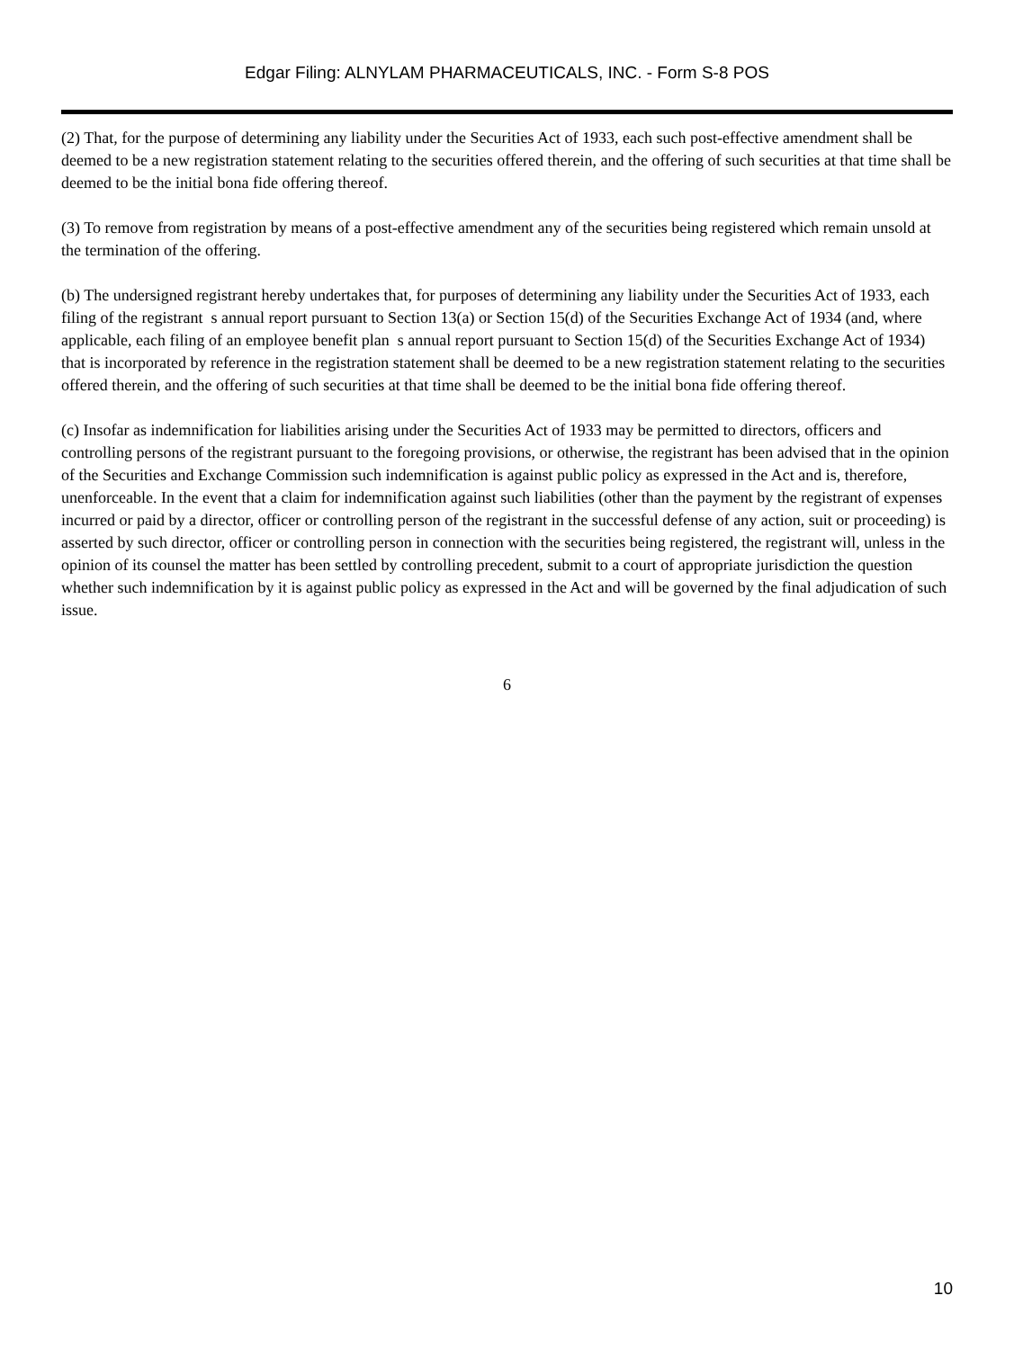Edgar Filing: ALNYLAM PHARMACEUTICALS, INC. - Form S-8 POS
(2) That, for the purpose of determining any liability under the Securities Act of 1933, each such post-effective amendment shall be deemed to be a new registration statement relating to the securities offered therein, and the offering of such securities at that time shall be deemed to be the initial bona fide offering thereof.
(3) To remove from registration by means of a post-effective amendment any of the securities being registered which remain unsold at the termination of the offering.
(b) The undersigned registrant hereby undertakes that, for purposes of determining any liability under the Securities Act of 1933, each filing of the registrant s annual report pursuant to Section 13(a) or Section 15(d) of the Securities Exchange Act of 1934 (and, where applicable, each filing of an employee benefit plan s annual report pursuant to Section 15(d) of the Securities Exchange Act of 1934) that is incorporated by reference in the registration statement shall be deemed to be a new registration statement relating to the securities offered therein, and the offering of such securities at that time shall be deemed to be the initial bona fide offering thereof.
(c) Insofar as indemnification for liabilities arising under the Securities Act of 1933 may be permitted to directors, officers and controlling persons of the registrant pursuant to the foregoing provisions, or otherwise, the registrant has been advised that in the opinion of the Securities and Exchange Commission such indemnification is against public policy as expressed in the Act and is, therefore, unenforceable. In the event that a claim for indemnification against such liabilities (other than the payment by the registrant of expenses incurred or paid by a director, officer or controlling person of the registrant in the successful defense of any action, suit or proceeding) is asserted by such director, officer or controlling person in connection with the securities being registered, the registrant will, unless in the opinion of its counsel the matter has been settled by controlling precedent, submit to a court of appropriate jurisdiction the question whether such indemnification by it is against public policy as expressed in the Act and will be governed by the final adjudication of such issue.
6
10